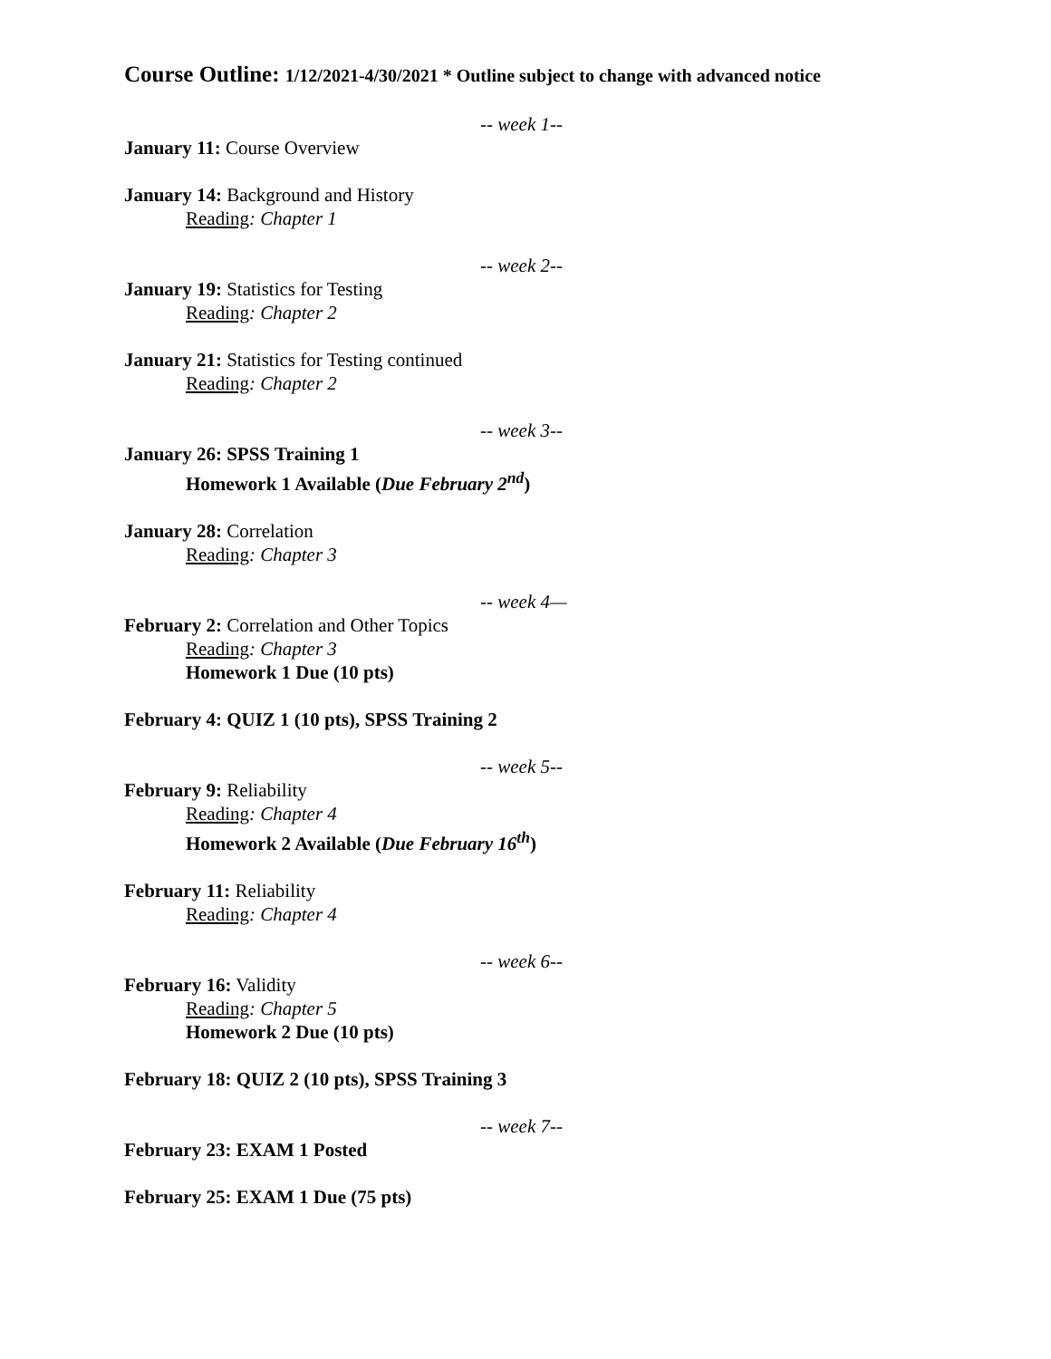Course Outline: 1/12/2021-4/30/2021 * Outline subject to change with advanced notice
-- week 1--
January 11: Course Overview
January 14: Background and History
Reading: Chapter 1
-- week 2--
January 19: Statistics for Testing
Reading: Chapter 2
January 21: Statistics for Testing continued
Reading: Chapter 2
-- week 3--
January 26: SPSS Training 1
Homework 1 Available (Due February 2<sup>nd</sup>)
January 28: Correlation
Reading: Chapter 3
-- week 4—
February 2: Correlation and Other Topics
Reading: Chapter 3
Homework 1 Due (10 pts)
February 4: QUIZ 1 (10 pts), SPSS Training 2
-- week 5--
February 9: Reliability
Reading: Chapter 4
Homework 2 Available (Due February 16<sup>th</sup>)
February 11: Reliability
Reading: Chapter 4
-- week 6--
February 16: Validity
Reading: Chapter 5
Homework 2 Due (10 pts)
February 18: QUIZ 2 (10 pts), SPSS Training 3
-- week 7--
February 23: EXAM 1 Posted
February 25: EXAM 1 Due (75 pts)